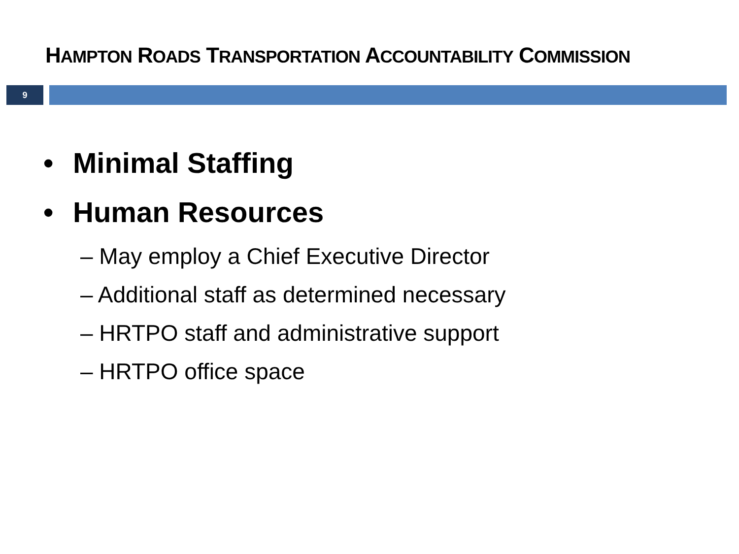HAMPTON ROADS TRANSPORTATION ACCOUNTABILITY COMMISSION
9
• Minimal Staffing
• Human Resources
– May employ a Chief Executive Director
– Additional staff as determined necessary
– HRTPO staff and administrative support
– HRTPO office space